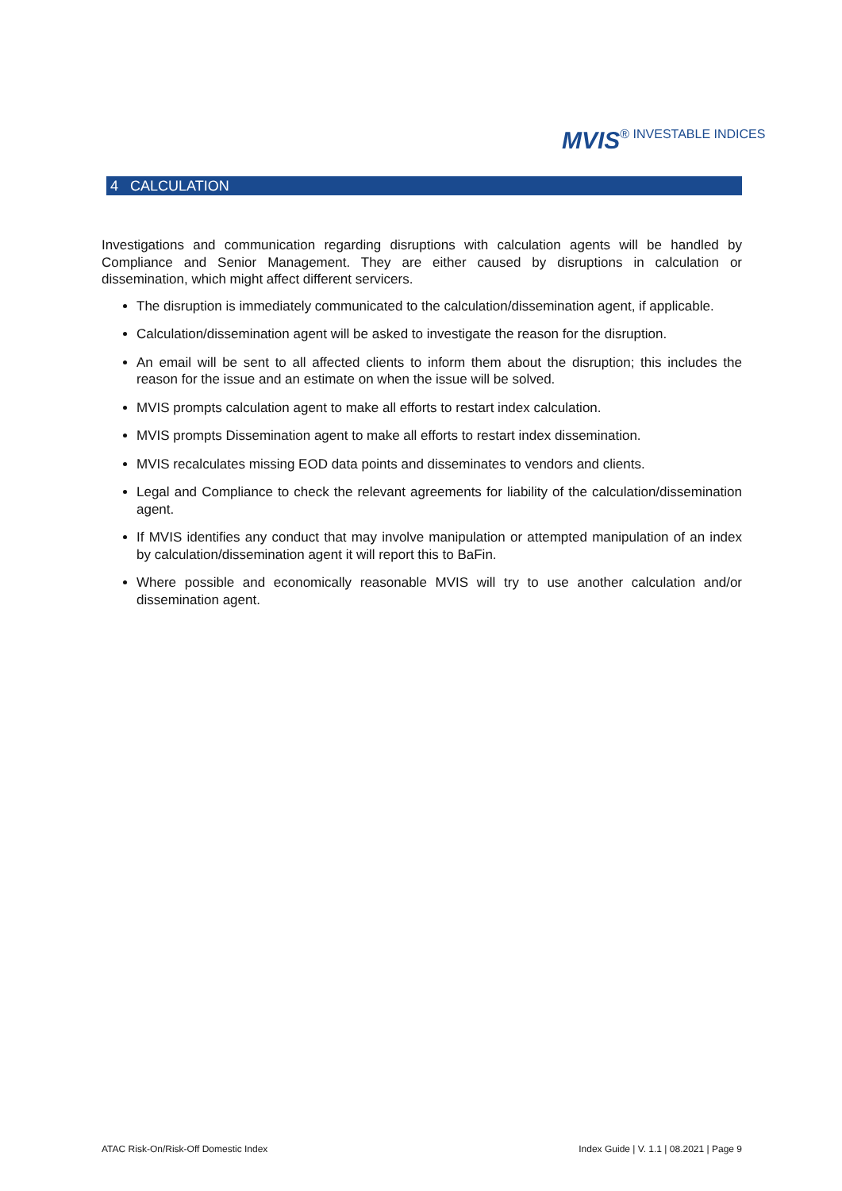MVIS® INVESTABLE INDICES
4 CALCULATION
Investigations and communication regarding disruptions with calculation agents will be handled by Compliance and Senior Management. They are either caused by disruptions in calculation or dissemination, which might affect different servicers.
The disruption is immediately communicated to the calculation/dissemination agent, if applicable.
Calculation/dissemination agent will be asked to investigate the reason for the disruption.
An email will be sent to all affected clients to inform them about the disruption; this includes the reason for the issue and an estimate on when the issue will be solved.
MVIS prompts calculation agent to make all efforts to restart index calculation.
MVIS prompts Dissemination agent to make all efforts to restart index dissemination.
MVIS recalculates missing EOD data points and disseminates to vendors and clients.
Legal and Compliance to check the relevant agreements for liability of the calculation/dissemination agent.
If MVIS identifies any conduct that may involve manipulation or attempted manipulation of an index by calculation/dissemination agent it will report this to BaFin.
Where possible and economically reasonable MVIS will try to use another calculation and/or dissemination agent.
ATAC Risk-On/Risk-Off Domestic Index Index Guide | V. 1.1 | 08.2021 | Page 9